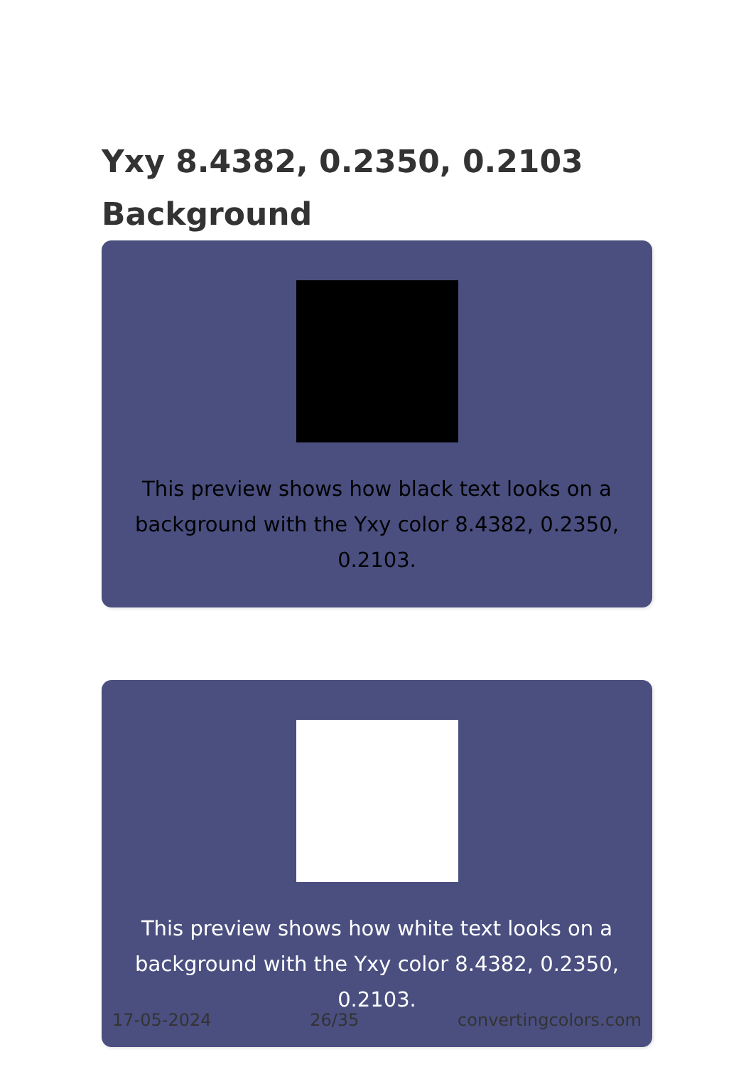Yxy 8.4382, 0.2350, 0.2103 Background
This preview shows how black text looks on a background with the Yxy color 8.4382, 0.2350, 0.2103.
This preview shows how white text looks on a background with the Yxy color 8.4382, 0.2350, 0.2103.
17-05-2024 26/35 convertingcolors.com